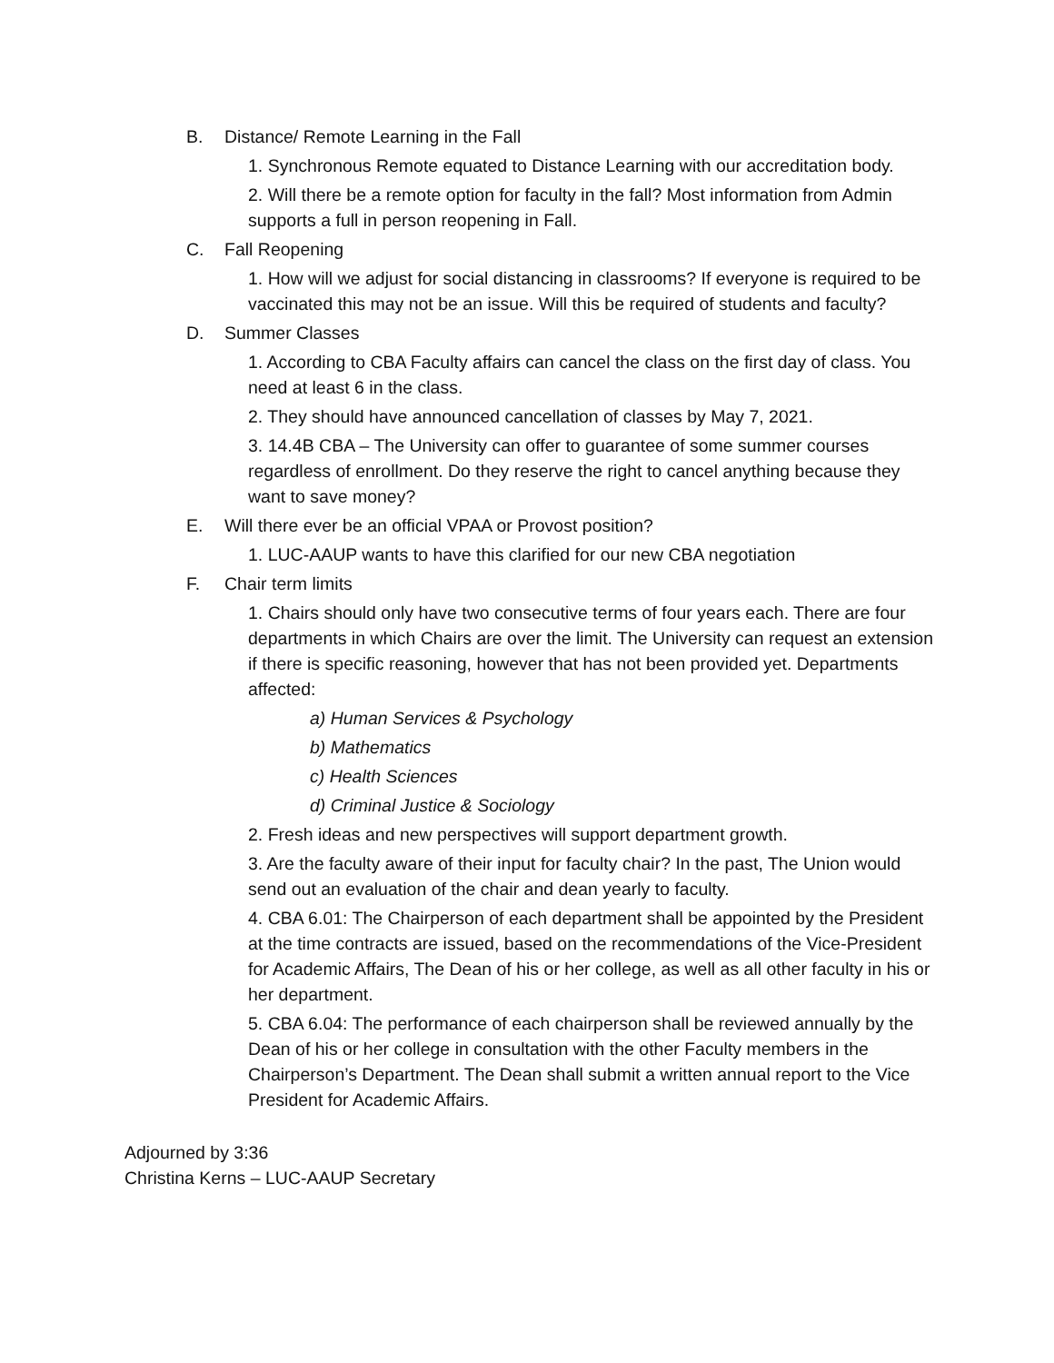B. Distance/ Remote Learning in the Fall
1. Synchronous Remote equated to Distance Learning with our accreditation body.
2. Will there be a remote option for faculty in the fall? Most information from Admin supports a full in person reopening in Fall.
C. Fall Reopening
1. How will we adjust for social distancing in classrooms? If everyone is required to be vaccinated this may not be an issue. Will this be required of students and faculty?
D. Summer Classes
1. According to CBA Faculty affairs can cancel the class on the first day of class. You need at least 6 in the class.
2. They should have announced cancellation of classes by May 7, 2021.
3. 14.4B CBA – The University can offer to guarantee of some summer courses regardless of enrollment. Do they reserve the right to cancel anything because they want to save money?
E. Will there ever be an official VPAA or Provost position?
1. LUC-AAUP wants to have this clarified for our new CBA negotiation
F. Chair term limits
1. Chairs should only have two consecutive terms of four years each. There are four departments in which Chairs are over the limit. The University can request an extension if there is specific reasoning, however that has not been provided yet. Departments affected:
a) Human Services & Psychology
b) Mathematics
c) Health Sciences
d) Criminal Justice & Sociology
2. Fresh ideas and new perspectives will support department growth.
3. Are the faculty aware of their input for faculty chair? In the past, The Union would send out an evaluation of the chair and dean yearly to faculty.
4. CBA 6.01: The Chairperson of each department shall be appointed by the President at the time contracts are issued, based on the recommendations of the Vice-President for Academic Affairs, The Dean of his or her college, as well as all other faculty in his or her department.
5. CBA 6.04: The performance of each chairperson shall be reviewed annually by the Dean of his or her college in consultation with the other Faculty members in the Chairperson’s Department. The Dean shall submit a written annual report to the Vice President for Academic Affairs.
Adjourned by 3:36
Christina Kerns – LUC-AAUP Secretary